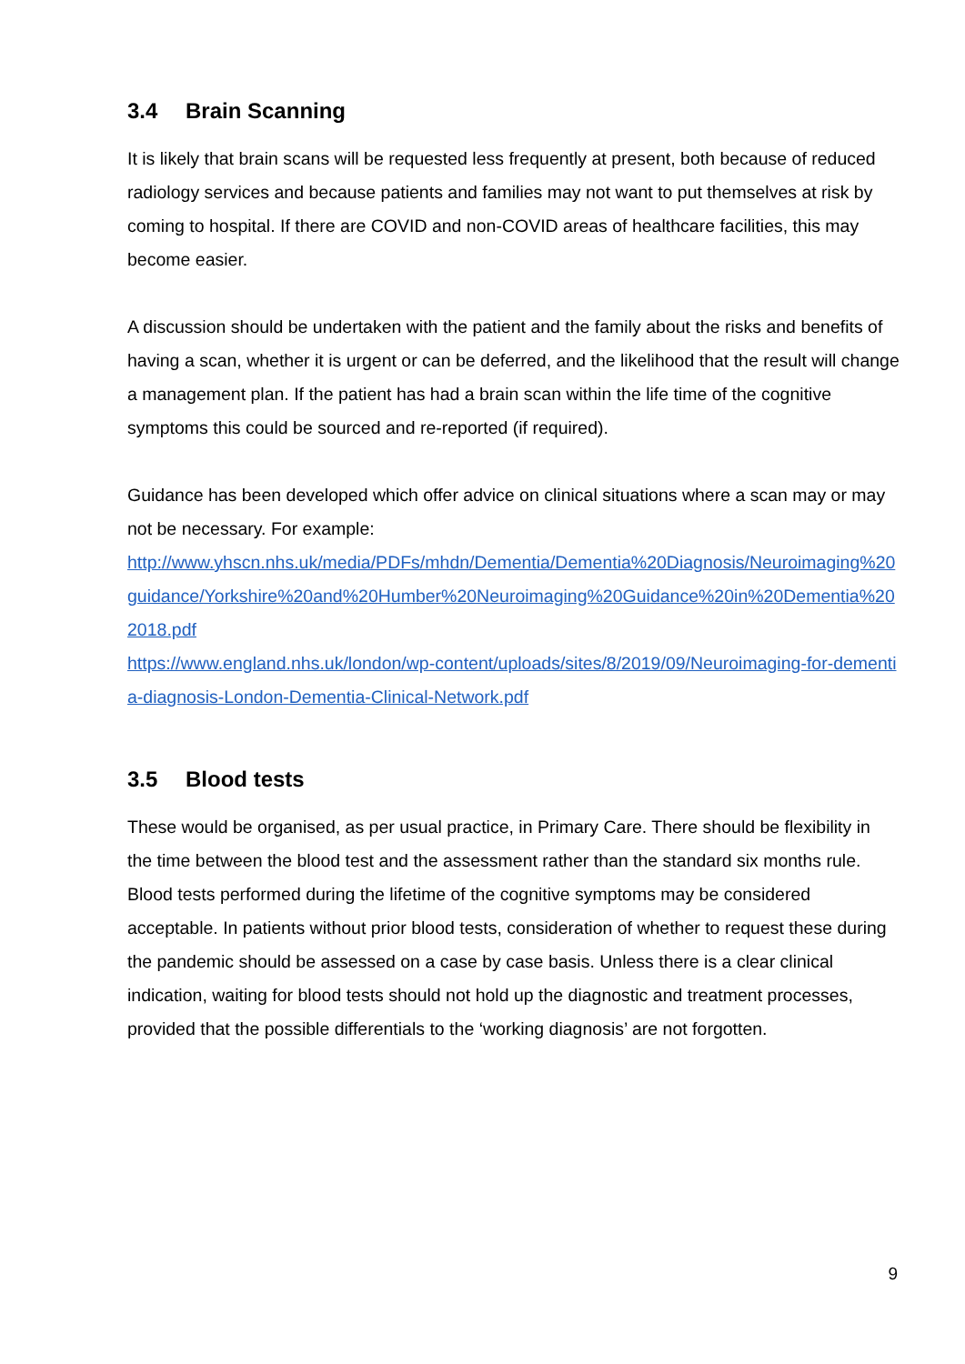3.4 Brain Scanning
It is likely that brain scans will be requested less frequently at present, both because of reduced radiology services and because patients and families may not want to put themselves at risk by coming to hospital. If there are COVID and non-COVID areas of healthcare facilities, this may become easier.
A discussion should be undertaken with the patient and the family about the risks and benefits of having a scan, whether it is urgent or can be deferred, and the likelihood that the result will change a management plan. If the patient has had a brain scan within the life time of the cognitive symptoms this could be sourced and re-reported (if required).
Guidance has been developed which offer advice on clinical situations where a scan may or may not be necessary. For example:
http://www.yhscn.nhs.uk/media/PDFs/mhdn/Dementia/Dementia%20Diagnosis/Neuroimaging%20guidance/Yorkshire%20and%20Humber%20Neuroimaging%20Guidance%20in%20Dementia%202018.pdf
https://www.england.nhs.uk/london/wp-content/uploads/sites/8/2019/09/Neuroimaging-for-dementia-diagnosis-London-Dementia-Clinical-Network.pdf
3.5 Blood tests
These would be organised, as per usual practice, in Primary Care. There should be flexibility in the time between the blood test and the assessment rather than the standard six months rule. Blood tests performed during the lifetime of the cognitive symptoms may be considered acceptable. In patients without prior blood tests, consideration of whether to request these during the pandemic should be assessed on a case by case basis. Unless there is a clear clinical indication, waiting for blood tests should not hold up the diagnostic and treatment processes, provided that the possible differentials to the ‘working diagnosis’ are not forgotten.
9